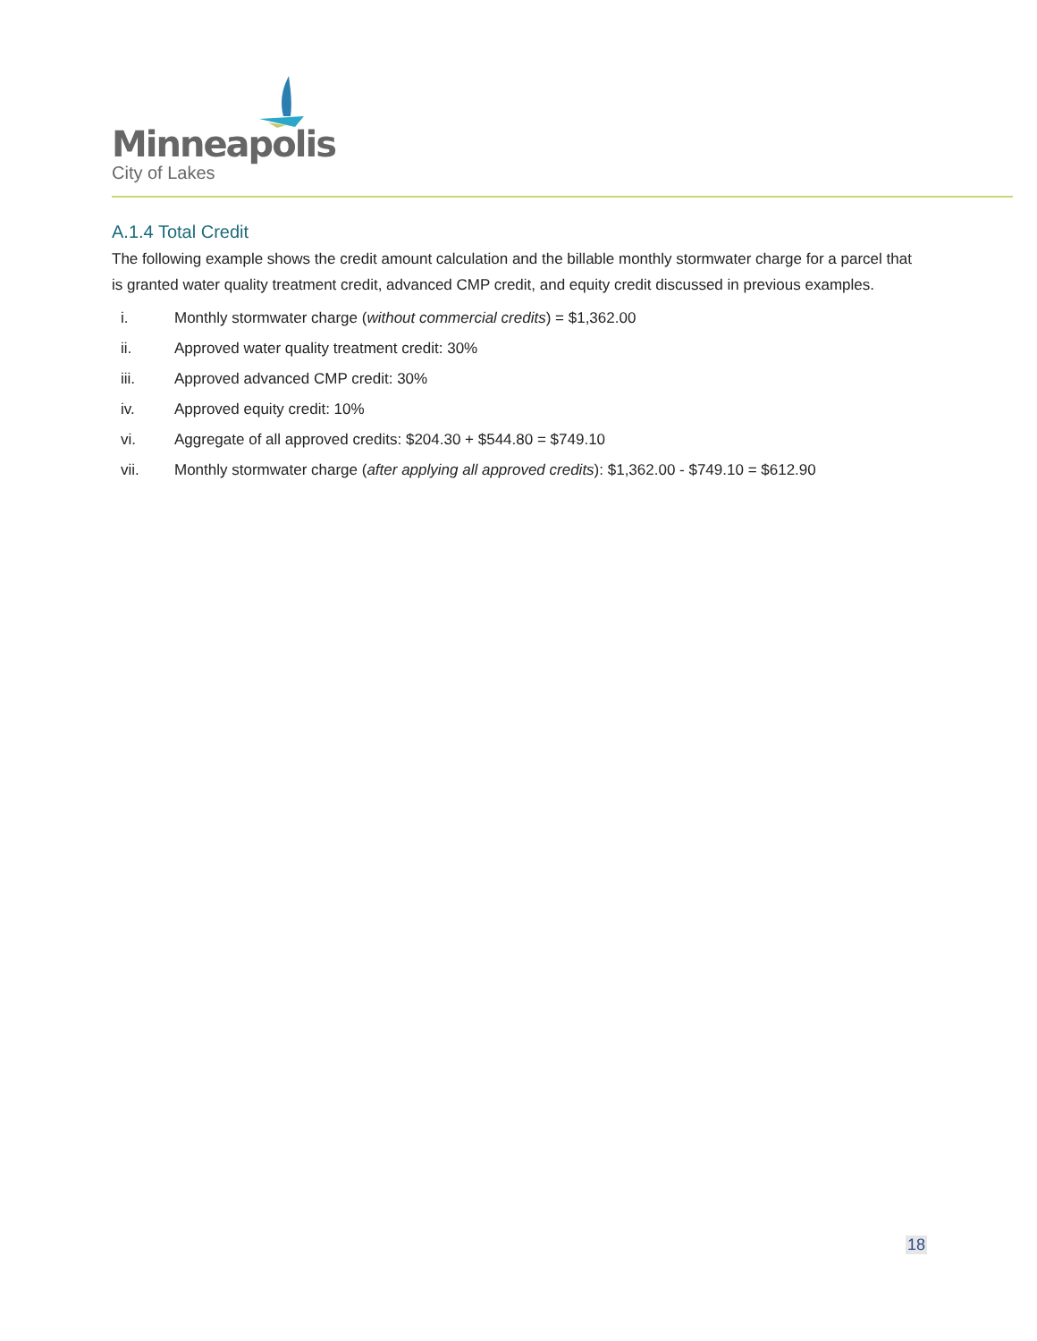Minneapolis
City of Lakes
A.1.4 Total Credit
The following example shows the credit amount calculation and the billable monthly stormwater charge for a parcel that is granted water quality treatment credit, advanced CMP credit, and equity credit discussed in previous examples.
i. Monthly stormwater charge (without commercial credits) = $1,362.00
ii. Approved water quality treatment credit: 30%
iii. Approved advanced CMP credit: 30%
iv. Approved equity credit: 10%
vi. Aggregate of all approved credits: $204.30 + $544.80 = $749.10
vii. Monthly stormwater charge (after applying all approved credits): $1,362.00 - $749.10 = $612.90
18